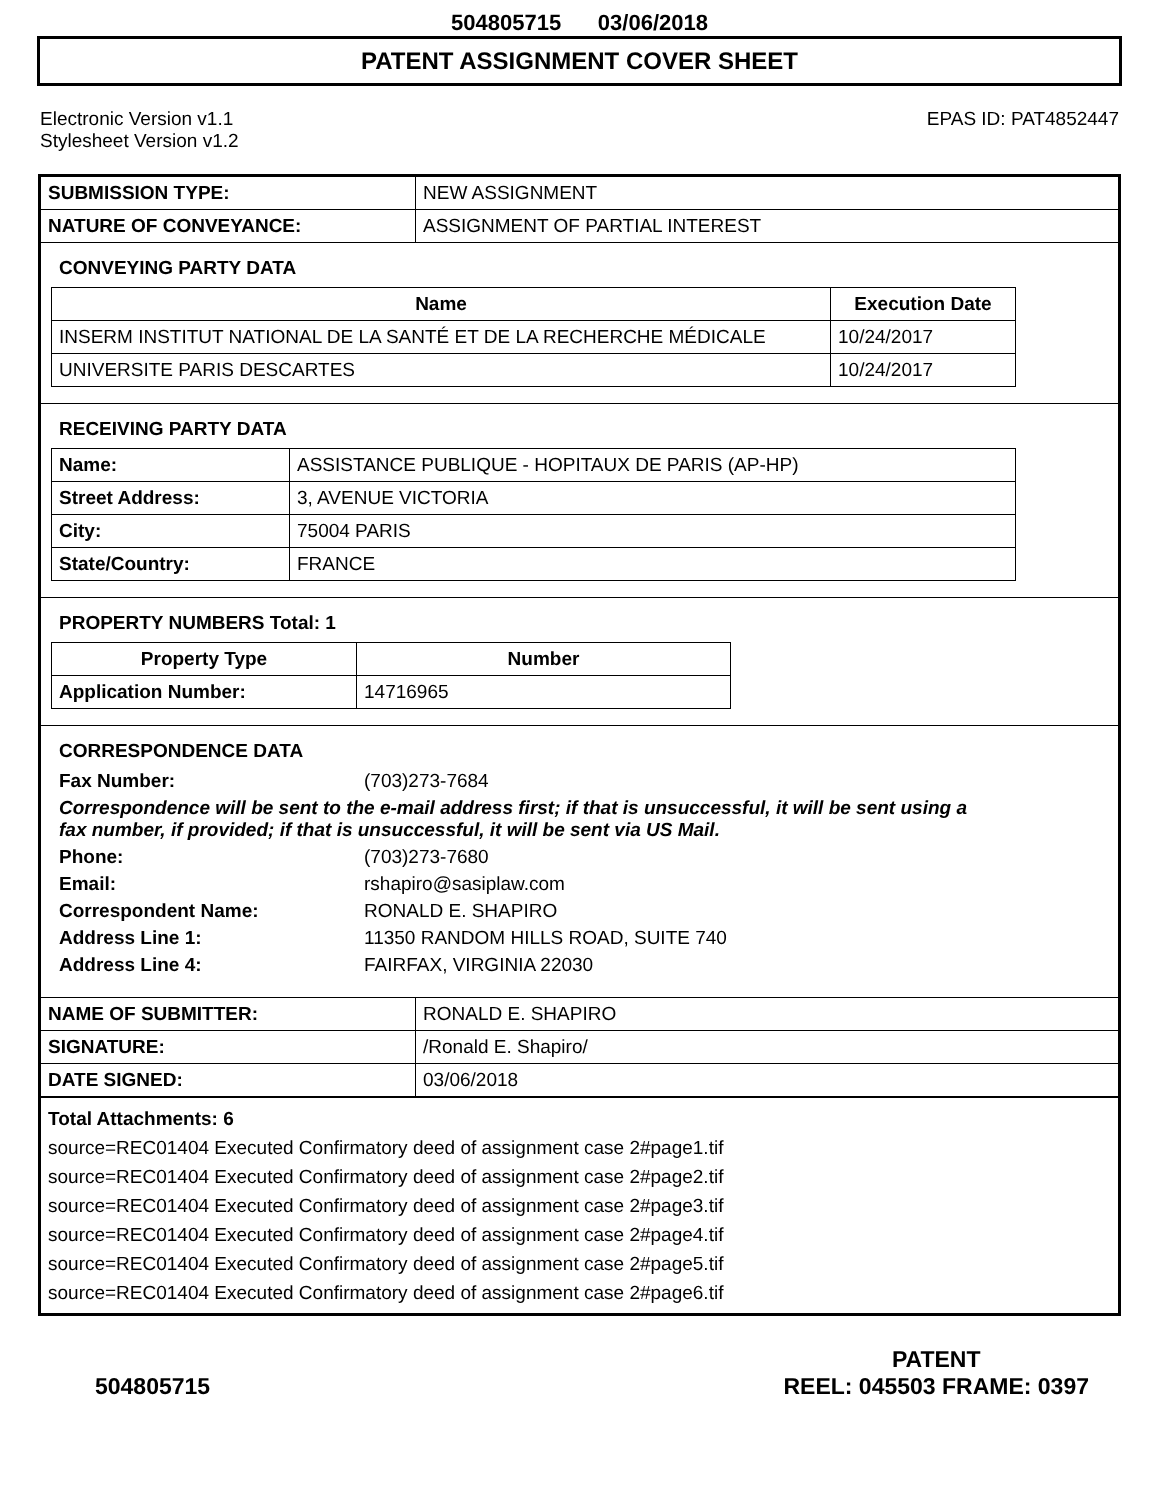504805715 03/06/2018
PATENT ASSIGNMENT COVER SHEET
Electronic Version v1.1
Stylesheet Version v1.2
EPAS ID: PAT4852447
| SUBMISSION TYPE: | NEW ASSIGNMENT |
| NATURE OF CONVEYANCE: | ASSIGNMENT OF PARTIAL INTEREST |
CONVEYING PARTY DATA
| Name | Execution Date |
| --- | --- |
| INSERM INSTITUT NATIONAL DE LA SANTÉ ET DE LA RECHERCHE MÉDICALE | 10/24/2017 |
| UNIVERSITE PARIS DESCARTES | 10/24/2017 |
RECEIVING PARTY DATA
| Name: | ASSISTANCE PUBLIQUE - HOPITAUX DE PARIS (AP-HP) |
| Street Address: | 3, AVENUE VICTORIA |
| City: | 75004 PARIS |
| State/Country: | FRANCE |
PROPERTY NUMBERS Total: 1
| Property Type | Number |
| --- | --- |
| Application Number: | 14716965 |
CORRESPONDENCE DATA
Fax Number: (703)273-7684
Correspondence will be sent to the e-mail address first; if that is unsuccessful, it will be sent using a fax number, if provided; if that is unsuccessful, it will be sent via US Mail.
Phone: (703)273-7680
Email: rshapiro@sasiplaw.com
Correspondent Name: RONALD E. SHAPIRO
Address Line 1: 11350 RANDOM HILLS ROAD, SUITE 740
Address Line 4: FAIRFAX, VIRGINIA 22030
| NAME OF SUBMITTER: | RONALD E. SHAPIRO |
| SIGNATURE: | /Ronald E. Shapiro/ |
| DATE SIGNED: | 03/06/2018 |
Total Attachments: 6
source=REC01404 Executed Confirmatory deed of assignment case 2#page1.tif
source=REC01404 Executed Confirmatory deed of assignment case 2#page2.tif
source=REC01404 Executed Confirmatory deed of assignment case 2#page3.tif
source=REC01404 Executed Confirmatory deed of assignment case 2#page4.tif
source=REC01404 Executed Confirmatory deed of assignment case 2#page5.tif
source=REC01404 Executed Confirmatory deed of assignment case 2#page6.tif
504805715 PATENT
REEL: 045503 FRAME: 0397